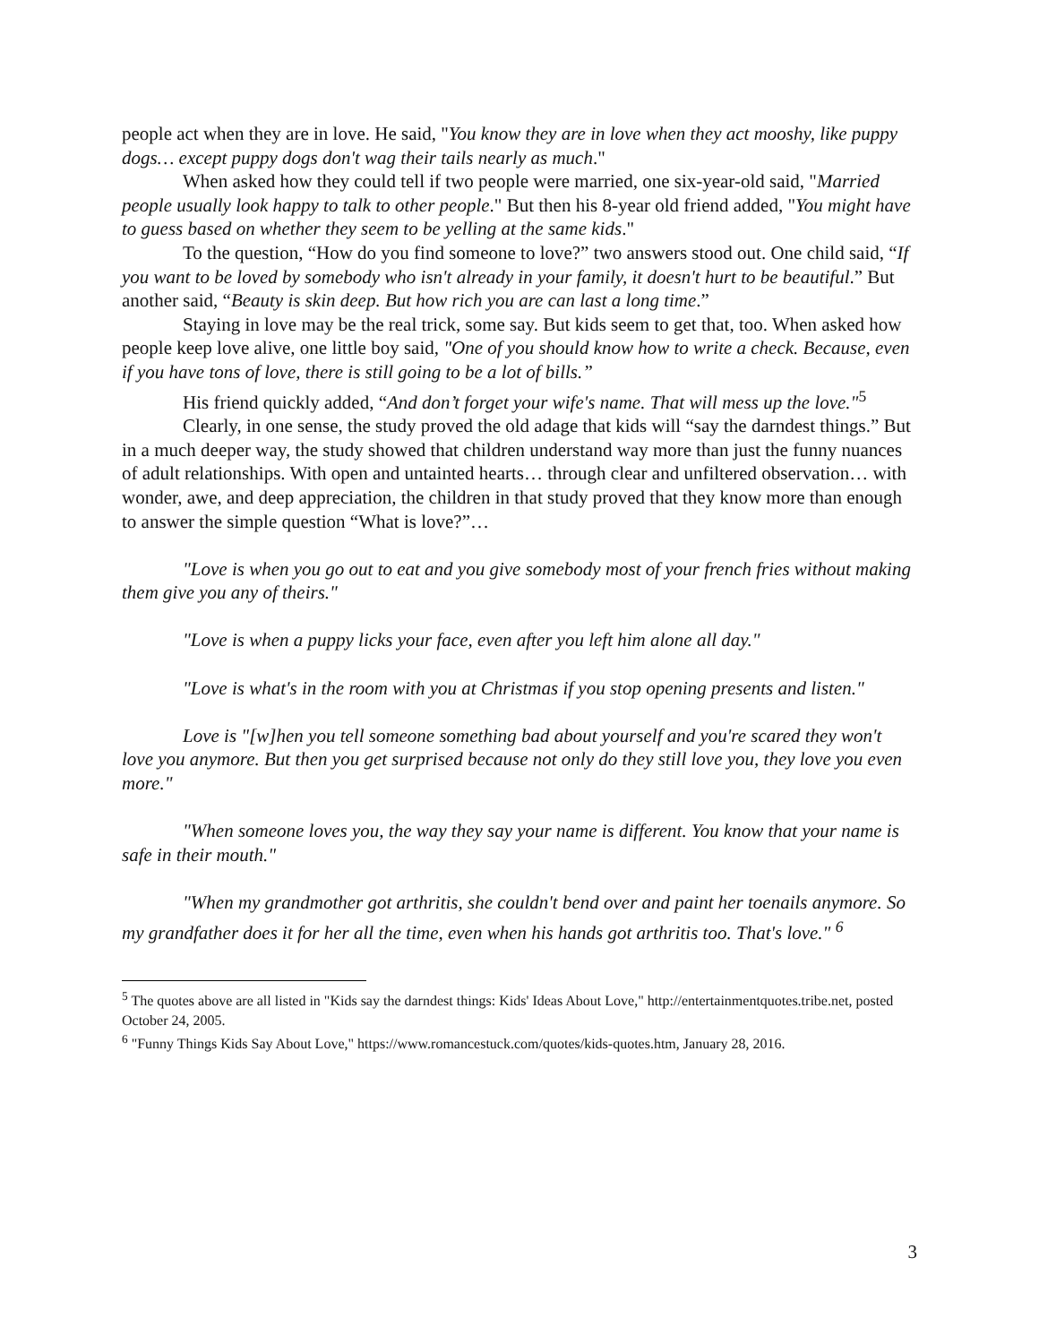people act when they are in love. He said, "You know they are in love when they act mooshy, like puppy dogs… except puppy dogs don't wag their tails nearly as much."
When asked how they could tell if two people were married, one six-year-old said, "Married people usually look happy to talk to other people." But then his 8-year old friend added, "You might have to guess based on whether they seem to be yelling at the same kids."
To the question, “How do you find someone to love?” two answers stood out. One child said, “If you want to be loved by somebody who isn't already in your family, it doesn't hurt to be beautiful.” But another said, “Beauty is skin deep. But how rich you are can last a long time.”
Staying in love may be the real trick, some say. But kids seem to get that, too. When asked how people keep love alive, one little boy said, "One of you should know how to write a check. Because, even if you have tons of love, there is still going to be a lot of bills.”
His friend quickly added, “And don’t forget your wife's name. That will mess up the love."<sup>5</sup>
Clearly, in one sense, the study proved the old adage that kids will “say the darndest things.” But in a much deeper way, the study showed that children understand way more than just the funny nuances of adult relationships. With open and untainted hearts… through clear and unfiltered observation… with wonder, awe, and deep appreciation, the children in that study proved that they know more than enough to answer the simple question “What is love?”…
"Love is when you go out to eat and you give somebody most of your french fries without making them give you any of theirs."
"Love is when a puppy licks your face, even after you left him alone all day."
"Love is what's in the room with you at Christmas if you stop opening presents and listen."
Love is "[w]hen you tell someone something bad about yourself and you're scared they won't love you anymore. But then you get surprised because not only do they still love you, they love you even more."
"When someone loves you, the way they say your name is different. You know that your name is safe in their mouth."
"When my grandmother got arthritis, she couldn't bend over and paint her toenails anymore. So my grandfather does it for her all the time, even when his hands got arthritis too. That's love." <sup>6</sup>
<sup>5</sup> The quotes above are all listed in "Kids say the darndest things: Kids' Ideas About Love," http://entertainmentquotes.tribe.net, posted October 24, 2005.
<sup>6</sup> "Funny Things Kids Say About Love," https://www.romancestuck.com/quotes/kids-quotes.htm, January 28, 2016.
3